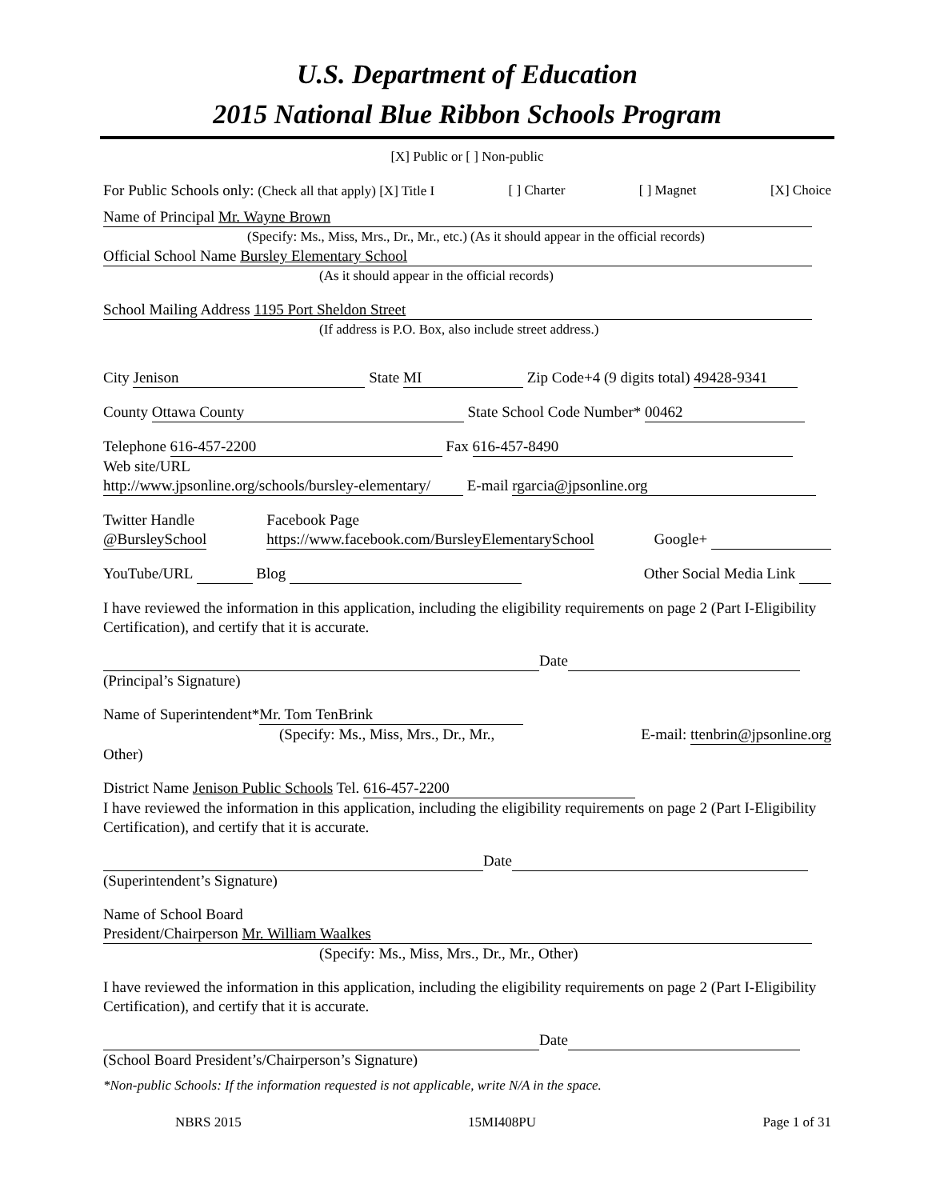U.S. Department of Education
2015 National Blue Ribbon Schools Program
[X] Public or [ ] Non-public
For Public Schools only: (Check all that apply) [X] Title I [ ] Charter [ ] Magnet [X] Choice
Name of Principal Mr. Wayne Brown
(Specify: Ms., Miss, Mrs., Dr., Mr., etc.) (As it should appear in the official records)
Official School Name Bursley Elementary School
(As it should appear in the official records)
School Mailing Address 1195 Port Sheldon Street
(If address is P.O. Box, also include street address.)
City Jenison State MI Zip Code+4 (9 digits total) 49428-9341
County Ottawa County State School Code Number* 00462
Telephone 616-457-2200 Fax 616-457-8490
Web site/URL
http://www.jpsonline.org/schools/bursley-elementary/ E-mail rgarcia@jpsonline.org
Twitter Handle
@BursleySchool Facebook Page
https://www.facebook.com/BursleyElementarySchool Google+
YouTube/URL Blog Other Social Media Link
I have reviewed the information in this application, including the eligibility requirements on page 2 (Part I-Eligibility Certification), and certify that it is accurate.
Date
(Principal’s Signature)
Name of Superintendent* Mr. Tom TenBrink
(Specify: Ms., Miss, Mrs., Dr., Mr., E-mail: ttenbrin@jpsonline.org
Other)
District Name Jenison Public Schools Tel. 616-457-2200
I have reviewed the information in this application, including the eligibility requirements on page 2 (Part I-Eligibility Certification), and certify that it is accurate.
Date
(Superintendent’s Signature)
Name of School Board
President/Chairperson Mr. William Waalkes
(Specify: Ms., Miss, Mrs., Dr., Mr., Other)
I have reviewed the information in this application, including the eligibility requirements on page 2 (Part I-Eligibility Certification), and certify that it is accurate.
Date
(School Board President’s/Chairperson’s Signature)
*Non-public Schools: If the information requested is not applicable, write N/A in the space.
NBRS 2015 15MI408PU Page 1 of 31